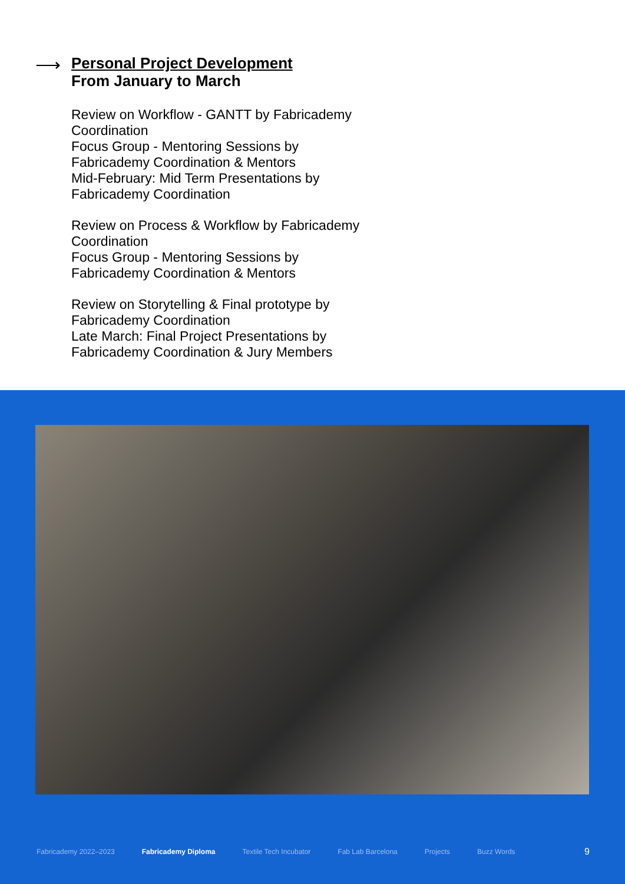⟶
Personal Project Development
From January to March
Review on Workflow - GANTT by Fabricademy Coordination
Focus Group - Mentoring Sessions by Fabricademy Coordination & Mentors
Mid-February: Mid Term Presentations by Fabricademy Coordination
Review on Process & Workflow by Fabricademy Coordination
Focus Group - Mentoring Sessions by Fabricademy Coordination & Mentors
Review on Storytelling & Final prototype by Fabricademy Coordination
Late March: Final Project Presentations by Fabricademy Coordination & Jury Members
Fabricademy 2022–2023 Fabricademy Diploma Textile Tech Incubator Fab Lab Barcelona Projects Buzz Words 9